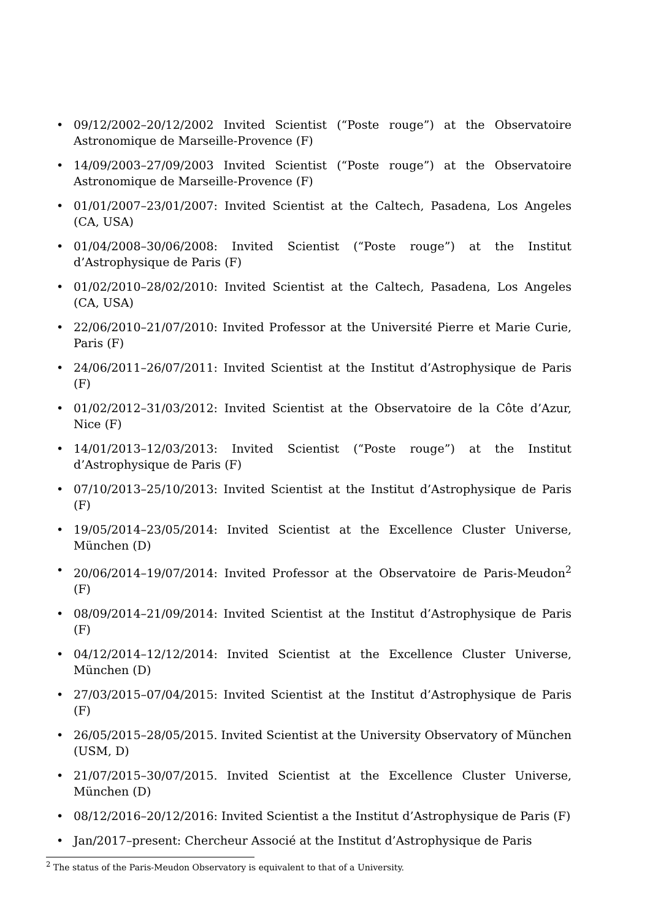• 09/12/2002–20/12/2002 Invited Scientist (“Poste rouge”) at the Observatoire Astronomique de Marseille-Provence (F)
• 14/09/2003–27/09/2003 Invited Scientist (“Poste rouge”) at the Observatoire Astronomique de Marseille-Provence (F)
• 01/01/2007–23/01/2007: Invited Scientist at the Caltech, Pasadena, Los Angeles (CA, USA)
• 01/04/2008–30/06/2008: Invited Scientist (“Poste rouge”) at the Institut d’Astrophysique de Paris (F)
• 01/02/2010–28/02/2010: Invited Scientist at the Caltech, Pasadena, Los Angeles (CA, USA)
• 22/06/2010–21/07/2010: Invited Professor at the Université Pierre et Marie Curie, Paris (F)
• 24/06/2011–26/07/2011: Invited Scientist at the Institut d’Astrophysique de Paris (F)
• 01/02/2012–31/03/2012: Invited Scientist at the Observatoire de la Côte d’Azur, Nice (F)
• 14/01/2013–12/03/2013: Invited Scientist (“Poste rouge”) at the Institut d’Astrophysique de Paris (F)
• 07/10/2013–25/10/2013: Invited Scientist at the Institut d’Astrophysique de Paris (F)
• 19/05/2014–23/05/2014: Invited Scientist at the Excellence Cluster Universe, München (D)
• 20/06/2014–19/07/2014: Invited Professor at the Observatoire de Paris-Meudon<sup>2</sup> (F)
• 08/09/2014–21/09/2014: Invited Scientist at the Institut d’Astrophysique de Paris (F)
• 04/12/2014–12/12/2014: Invited Scientist at the Excellence Cluster Universe, München (D)
• 27/03/2015–07/04/2015: Invited Scientist at the Institut d’Astrophysique de Paris (F)
• 26/05/2015–28/05/2015. Invited Scientist at the University Observatory of München (USM, D)
• 21/07/2015–30/07/2015. Invited Scientist at the Excellence Cluster Universe, München (D)
• 08/12/2016–20/12/2016: Invited Scientist a the Institut d’Astrophysique de Paris (F)
• Jan/2017–present: Chercheur Associé at the Institut d’Astrophysique de Paris
<sup>2</sup> The status of the Paris-Meudon Observatory is equivalent to that of a University.